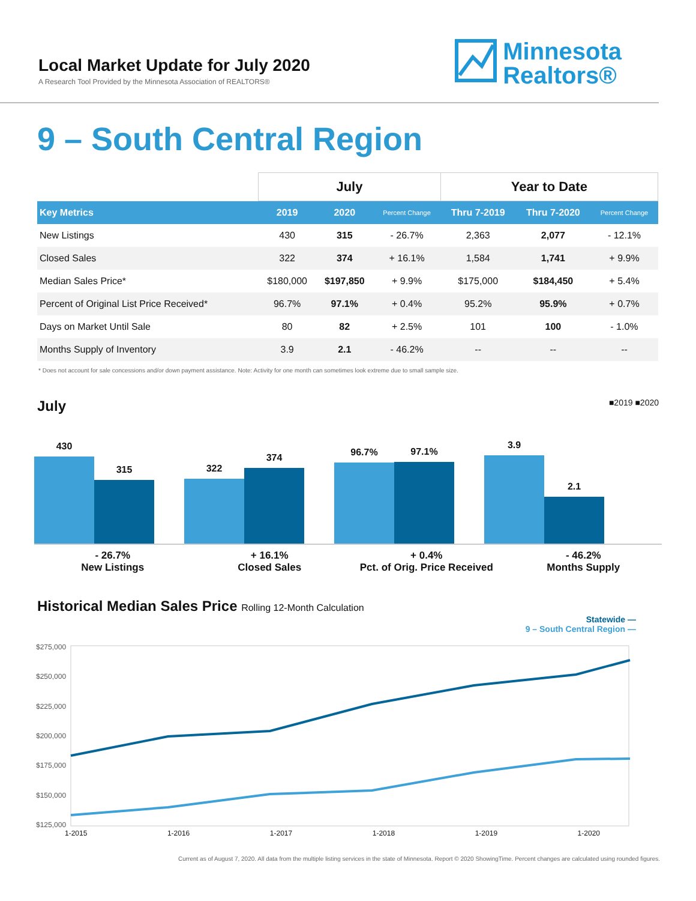Local Market Update for July 2020
A Research Tool Provided by the Minnesota Association of REALTORS®
Minnesota
Realtors®
9 – South Central Region
| | July | | | Year to Date | | |
| --- | --- | --- | --- | --- | --- | --- |
| Key Metrics | 2019 | 2020 | Percent Change | Thru 7-2019 | Thru 7-2020 | Percent Change |
| New Listings | 430 | 315 | - 26.7% | 2,363 | 2,077 | - 12.1% |
| Closed Sales | 322 | 374 | + 16.1% | 1,584 | 1,741 | + 9.9% |
| Median Sales Price* | $180,000 | $197,850 | + 9.9% | $175,000 | $184,450 | + 5.4% |
| Percent of Original List Price Received* | 96.7% | 97.1% | + 0.4% | 95.2% | 95.9% | + 0.7% |
| Days on Market Until Sale | 80 | 82 | + 2.5% | 101 | 100 | - 1.0% |
| Months Supply of Inventory | 3.9 | 2.1 | - 46.2% | -- | -- | -- |
* Does not account for sale concessions and/or down payment assistance. Note: Activity for one month can sometimes look extreme due to small sample size.
July ■2019 ■2020
430
315
322
374
96.7%
97.1%
3.9
2.1
- 26.7%
New Listings
+ 16.1%
Closed Sales
+ 0.4%
Pct. of Orig. Price Received
- 46.2%
Months Supply
Historical Median Sales Price Rolling 12-Month Calculation
Statewide —
9 – South Central Region —
$275,000
$250,000
$225,000
$200,000
$175,000
$150,000
$125,000
1-2015 1-2016 1-2017 1-2018 1-2019 1-2020
Current as of August 7, 2020. All data from the multiple listing services in the state of Minnesota. Report © 2020 ShowingTime. Percent changes are calculated using rounded figures.